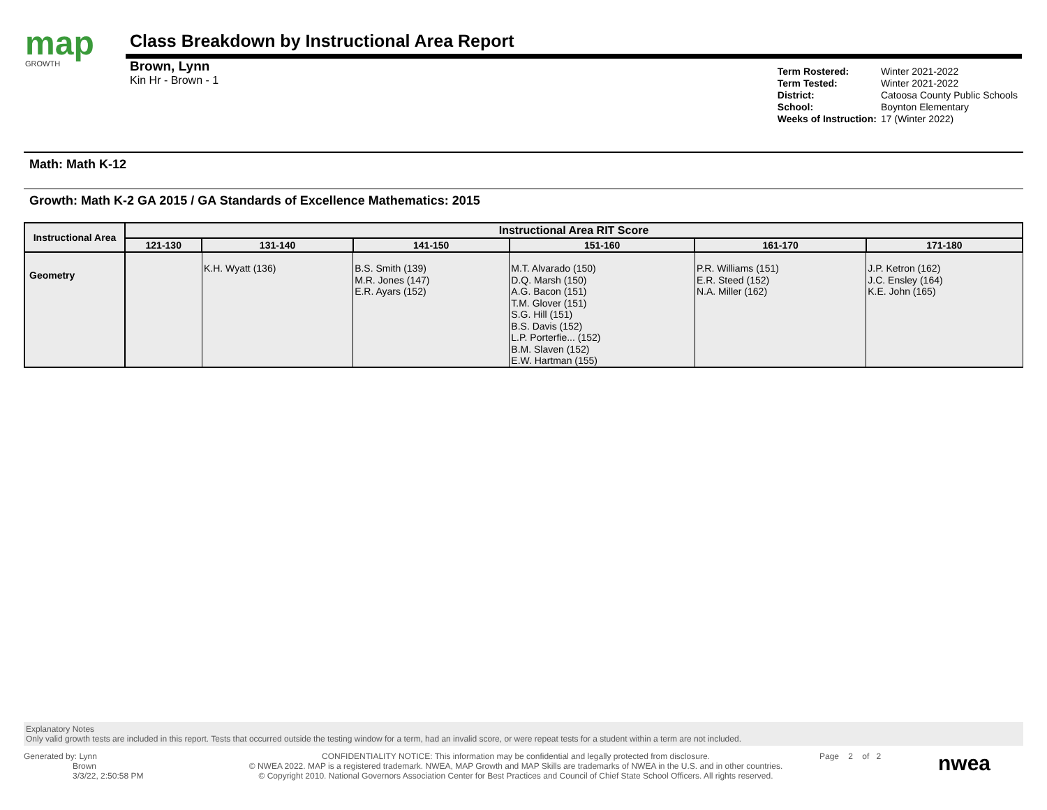map
GROWTH
Class Breakdown by Instructional Area Report
Brown, Lynn
Kin Hr - Brown - 1
| Term Rostered: | Winter 2021-2022 |
| Term Tested: | Winter 2021-2022 |
| District: | Catoosa County Public Schools |
| School: | Boynton Elementary |
| Weeks of Instruction: | 17 (Winter 2022) |
Math: Math K-12
Growth: Math K-2 GA 2015 / GA Standards of Excellence Mathematics: 2015
| Instructional Area | Instructional Area RIT Score | | | | | |
| --- | --- | --- | --- | --- | --- | --- |
| | 121-130 | 131-140 | 141-150 | 151-160 | 161-170 | 171-180 |
| Geometry | | K.H. Wyatt (136) | B.S. Smith (139) M.R. Jones (147) E.R. Ayars (152) | M.T. Alvarado (150) D.Q. Marsh (150) A.G. Bacon (151) T.M. Glover (151) S.G. Hill (151) B.S. Davis (152) L.P. Porterfie... (152) B.M. Slaven (152) E.W. Hartman (155) | P.R. Williams (151) E.R. Steed (152) N.A. Miller (162) | J.P. Ketron (162) J.C. Ensley (164) K.E. John (165) |
Explanatory Notes
Only valid growth tests are included in this report. Tests that occurred outside the testing window for a term, had an invalid score, or were repeat tests for a student within a term are not included.
Generated by: Lynn
Brown
3/3/22, 2:50:58 PM
CONFIDENTIALITY NOTICE: This information may be confidential and legally protected from disclosure.
© NWEA 2022. MAP is a registered trademark. NWEA, MAP Growth and MAP Skills are trademarks of NWEA in the U.S. and in other countries.
© Copyright 2010. National Governors Association Center for Best Practices and Council of Chief State School Officers. All rights reserved.
Page 2 of 2
nwea